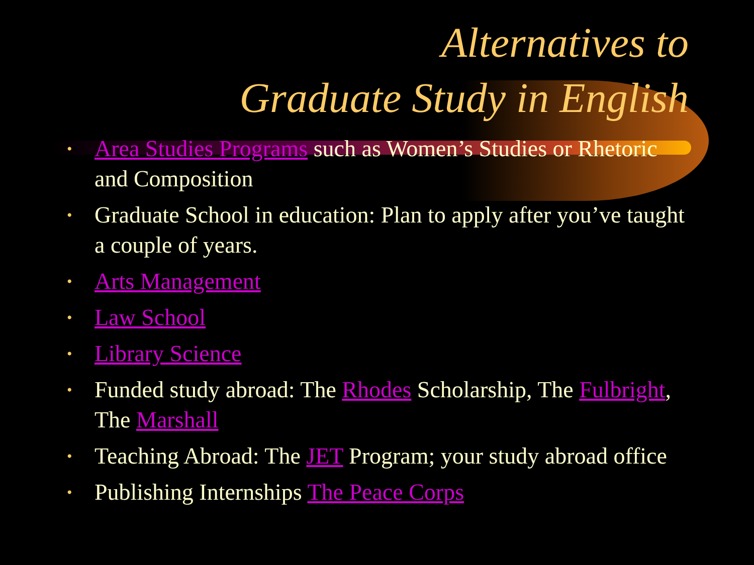Alternatives to
Graduate Study in English
• Area Studies Programs such as Women’s Studies or Rhetoric and Composition
• Graduate School in education: Plan to apply after you’ve taught a couple of years.
• Arts Management
• Law School
• Library Science
• Funded study abroad: The Rhodes Scholarship, The Fulbright, The Marshall
• Teaching Abroad: The JET Program; your study abroad office
• Publishing Internships The Peace Corps